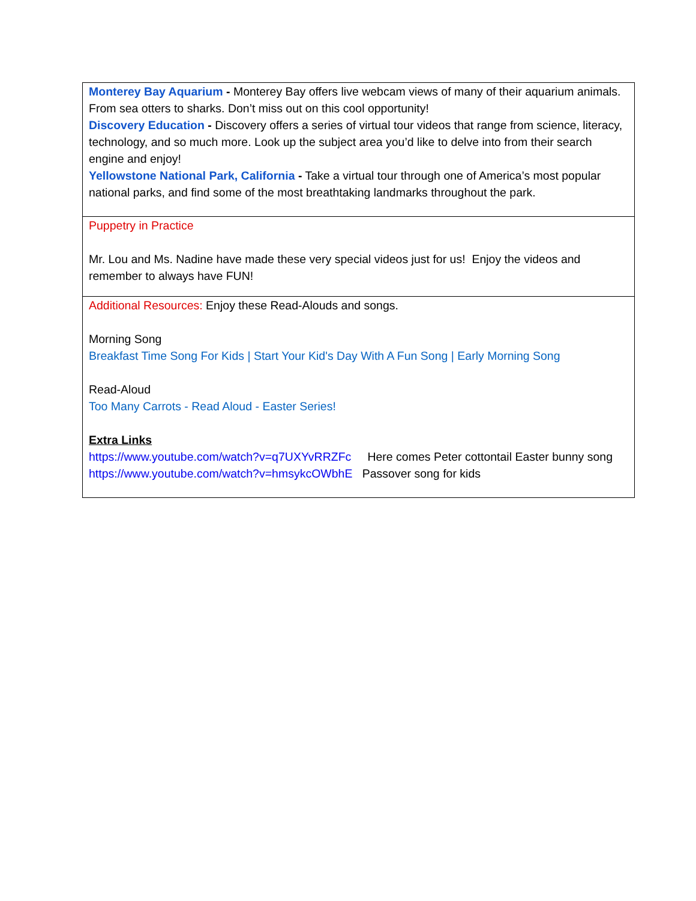| Monterey Bay Aquarium - Monterey Bay offers live webcam views of many of their aquarium animals. From sea otters to sharks. Don’t miss out on this cool opportunity! Discovery Education - Discovery offers a series of virtual tour videos that range from science, literacy, technology, and so much more. Look up the subject area you’d like to delve into from their search engine and enjoy! Yellowstone National Park, California - Take a virtual tour through one of America’s most popular national parks, and find some of the most breathtaking landmarks throughout the park. |
| Puppetry in Practice Mr. Lou and Ms. Nadine have made these very special videos just for us! Enjoy the videos and remember to always have FUN! |
| Additional Resources: Enjoy these Read-Alouds and songs. Morning Song Breakfast Time Song For Kids / Start Your Kid's Day With A Fun Song / Early Morning Song Read-Aloud Too Many Carrots - Read Aloud - Easter Series! Extra Links https://www.youtube.com/watch?v=q7UXYvRRZFc Here comes Peter cottontail Easter bunny song https://www.youtube.com/watch?v=hmsykcOWbhE Passover song for kids |